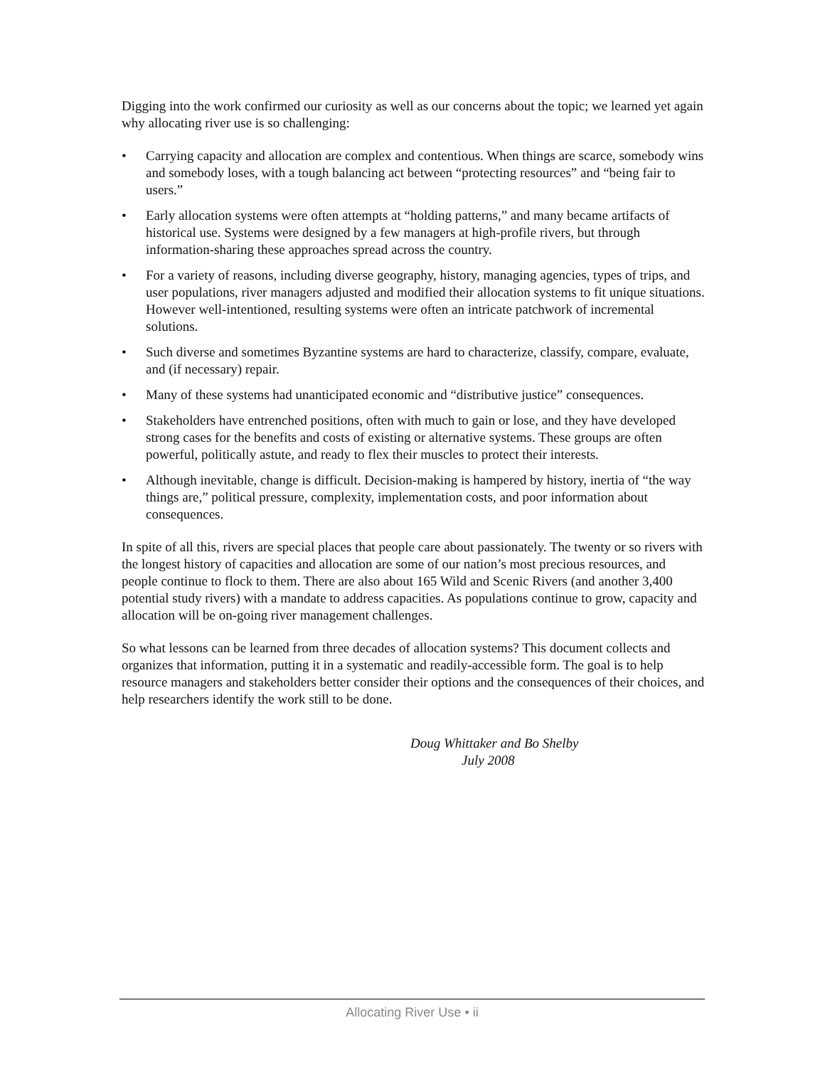Digging into the work confirmed our curiosity as well as our concerns about the topic; we learned yet again why allocating river use is so challenging:
• Carrying capacity and allocation are complex and contentious. When things are scarce, somebody wins and somebody loses, with a tough balancing act between “protecting resources” and “being fair to users.”
• Early allocation systems were often attempts at “holding patterns,” and many became artifacts of historical use. Systems were designed by a few managers at high-profile rivers, but through information-sharing these approaches spread across the country.
• For a variety of reasons, including diverse geography, history, managing agencies, types of trips, and user populations, river managers adjusted and modified their allocation systems to fit unique situations. However well-intentioned, resulting systems were often an intricate patchwork of incremental solutions.
• Such diverse and sometimes Byzantine systems are hard to characterize, classify, compare, evaluate, and (if necessary) repair.
• Many of these systems had unanticipated economic and “distributive justice” consequences.
• Stakeholders have entrenched positions, often with much to gain or lose, and they have developed strong cases for the benefits and costs of existing or alternative systems. These groups are often powerful, politically astute, and ready to flex their muscles to protect their interests.
• Although inevitable, change is difficult. Decision-making is hampered by history, inertia of “the way things are,” political pressure, complexity, implementation costs, and poor information about consequences.
In spite of all this, rivers are special places that people care about passionately. The twenty or so rivers with the longest history of capacities and allocation are some of our nation’s most precious resources, and people continue to flock to them. There are also about 165 Wild and Scenic Rivers (and another 3,400 potential study rivers) with a mandate to address capacities. As populations continue to grow, capacity and allocation will be on-going river management challenges.
So what lessons can be learned from three decades of allocation systems? This document collects and organizes that information, putting it in a systematic and readily-accessible form. The goal is to help resource managers and stakeholders better consider their options and the consequences of their choices, and help researchers identify the work still to be done.
Doug Whittaker and Bo Shelby
July 2008
Allocating River Use • ii